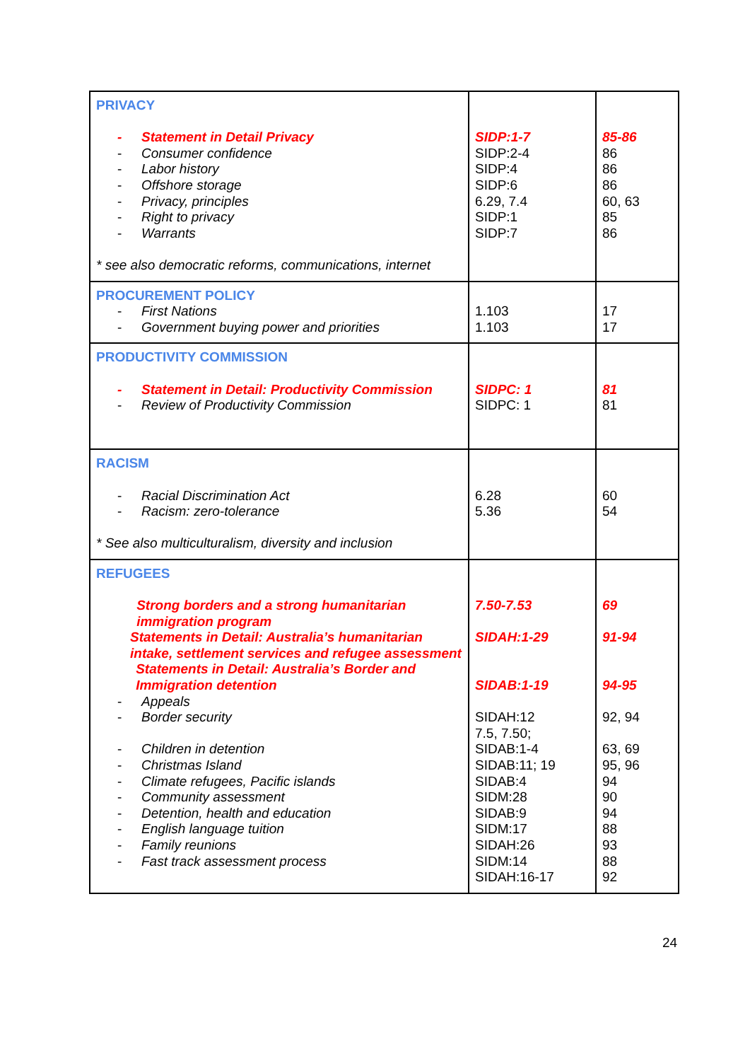| PRIVACY - Statement in Detail Privacy - Consumer confidence - Labor history - Offshore storage - Privacy, principles - Right to privacy - Warrants * see also democratic reforms, communications, internet | SIDP:1-7 SIDP:2-4 SIDP:4 SIDP:6 6.29, 7.4 SIDP:1 SIDP:7 | 85-86 86 86 86 60, 63 85 86 |
| PROCUREMENT POLICY - First Nations - Government buying power and priorities | 1.103 1.103 | 17 17 |
| PRODUCTIVITY COMMISSION - Statement in Detail: Productivity Commission - Review of Productivity Commission | SIDPC: 1 SIDPC: 1 | 81 81 |
| RACISM - Racial Discrimination Act - Racism: zero-tolerance * See also multiculturalism, diversity and inclusion | 6.28 5.36 | 60 54 |
| REFUGEES Strong borders and a strong humanitarian immigration program Statements in Detail: Australia’s humanitarian intake, settlement services and refugee assessment Statements in Detail: Australia’s Border and Immigration detention - Appeals - Border security - Children in detention - Christmas Island - Climate refugees, Pacific islands - Community assessment - Detention, health and education - English language tuition - Family reunions - Fast track assessment process | 7.50-7.53 SIDAH:1-29 SIDAB:1-19 SIDAH:12 7.5, 7.50; SIDAB:1-4 SIDAB:11; 19 SIDAB:4 SIDM:28 SIDAB:9 SIDM:17 SIDAH:26 SIDM:14 SIDAH:16-17 | 69 91-94 94-95 92, 94 63, 69 95, 96 94 90 94 88 93 88 92 |
24